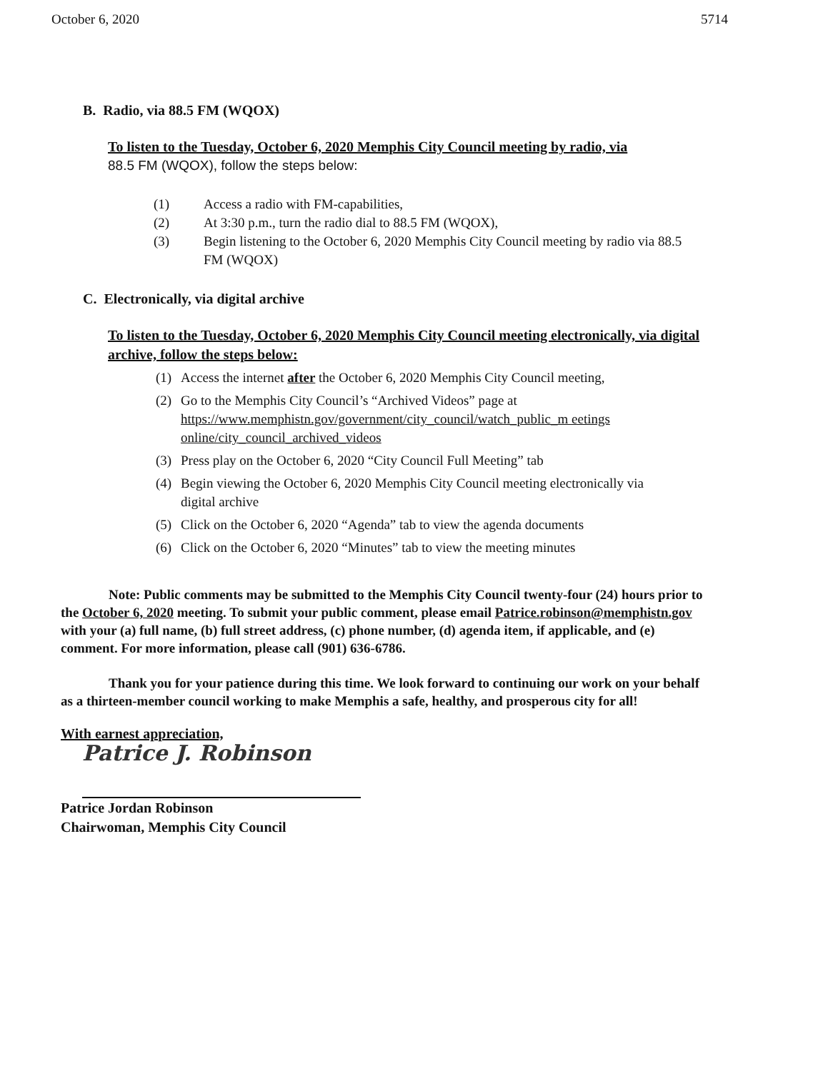October 6, 2020 5714
B. Radio, via 88.5 FM (WQOX)
To listen to the Tuesday, October 6, 2020 Memphis City Council meeting by radio, via
88.5 FM (WQOX), follow the steps below:
(1) Access a radio with FM-capabilities,
(2) At 3:30 p.m., turn the radio dial to 88.5 FM (WQOX),
(3) Begin listening to the October 6, 2020 Memphis City Council meeting by radio via 88.5 FM (WQOX)
C. Electronically, via digital archive
To listen to the Tuesday, October 6, 2020 Memphis City Council meeting electronically, via digital archive, follow the steps below:
(1) Access the internet after the October 6, 2020 Memphis City Council meeting,
(2) Go to the Memphis City Council’s “Archived Videos” page at https://www.memphistn.gov/government/city_council/watch_public_m eetings online/city_council_archived_videos
(3) Press play on the October 6, 2020 “City Council Full Meeting” tab
(4) Begin viewing the October 6, 2020 Memphis City Council meeting electronically via digital archive
(5) Click on the October 6, 2020 “Agenda” tab to view the agenda documents
(6) Click on the October 6, 2020 “Minutes” tab to view the meeting minutes
Note: Public comments may be submitted to the Memphis City Council twenty-four (24) hours prior to the October 6, 2020 meeting. To submit your public comment, please email Patrice.robinson@memphistn.gov with your (a) full name, (b) full street address, (c) phone number, (d) agenda item, if applicable, and (e) comment. For more information, please call (901) 636-6786.
Thank you for your patience during this time. We look forward to continuing our work on your behalf as a thirteen-member council working to make Memphis a safe, healthy, and prosperous city for all!
With earnest appreciation,
Patrice J. Robinson
Patrice Jordan Robinson
Chairwoman, Memphis City Council